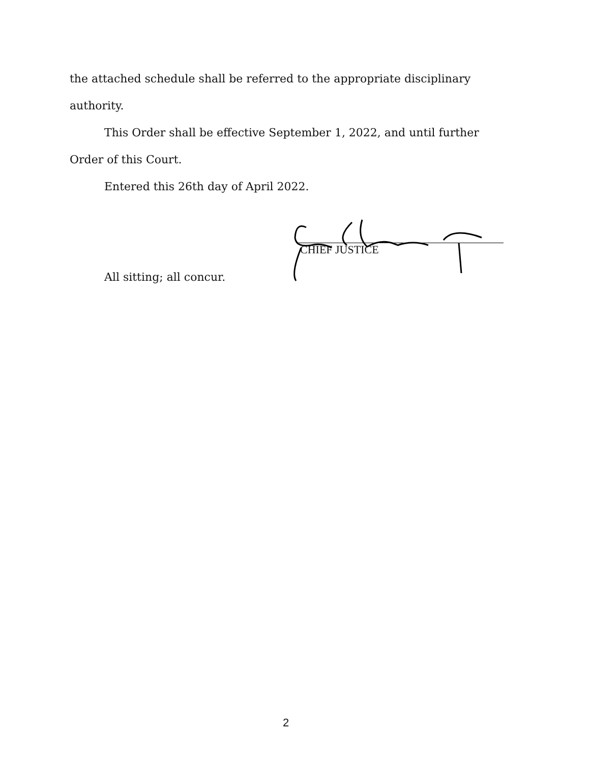the attached schedule shall be referred to the appropriate disciplinary
authority.
This Order shall be effective September 1, 2022, and until further
Order of this Court.
Entered this 26th day of April 2022.
CHIEF JUSTICE
All sitting; all concur.
2